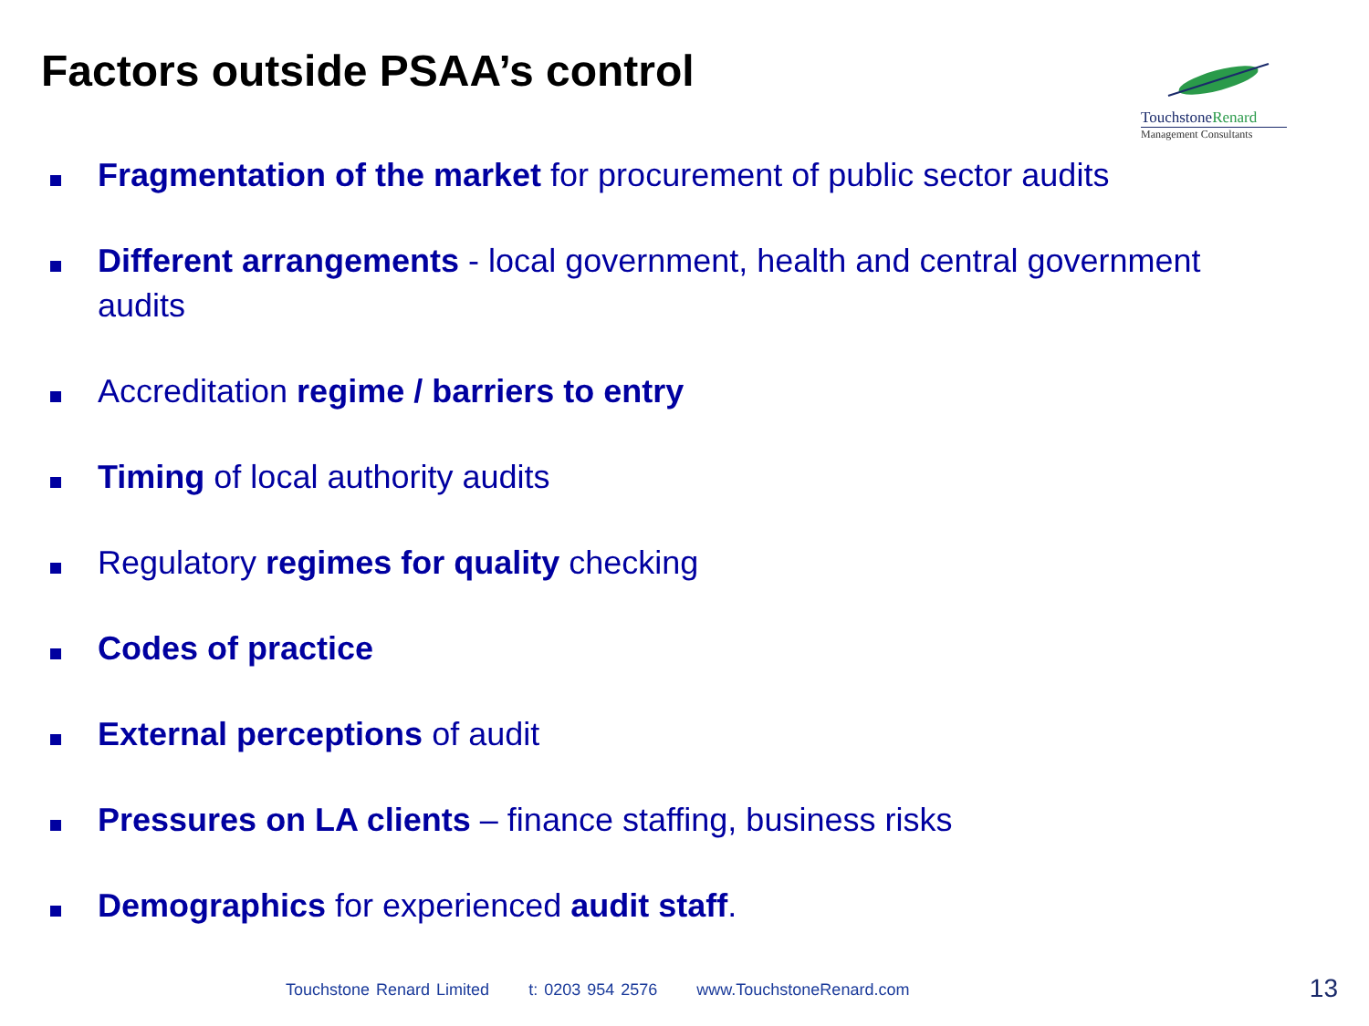Factors outside PSAA’s control
TouchstoneRenard
Management Consultants
Fragmentation of the market for procurement of public sector audits
Different arrangements - local government, health and central government audits
Accreditation regime / barriers to entry
Timing of local authority audits
Regulatory regimes for quality checking
Codes of practice
External perceptions of audit
Pressures on LA clients – finance staffing, business risks
Demographics for experienced audit staff.
Touchstone Renard Limited t: 0203 954 2576 www.TouchstoneRenard.com
13